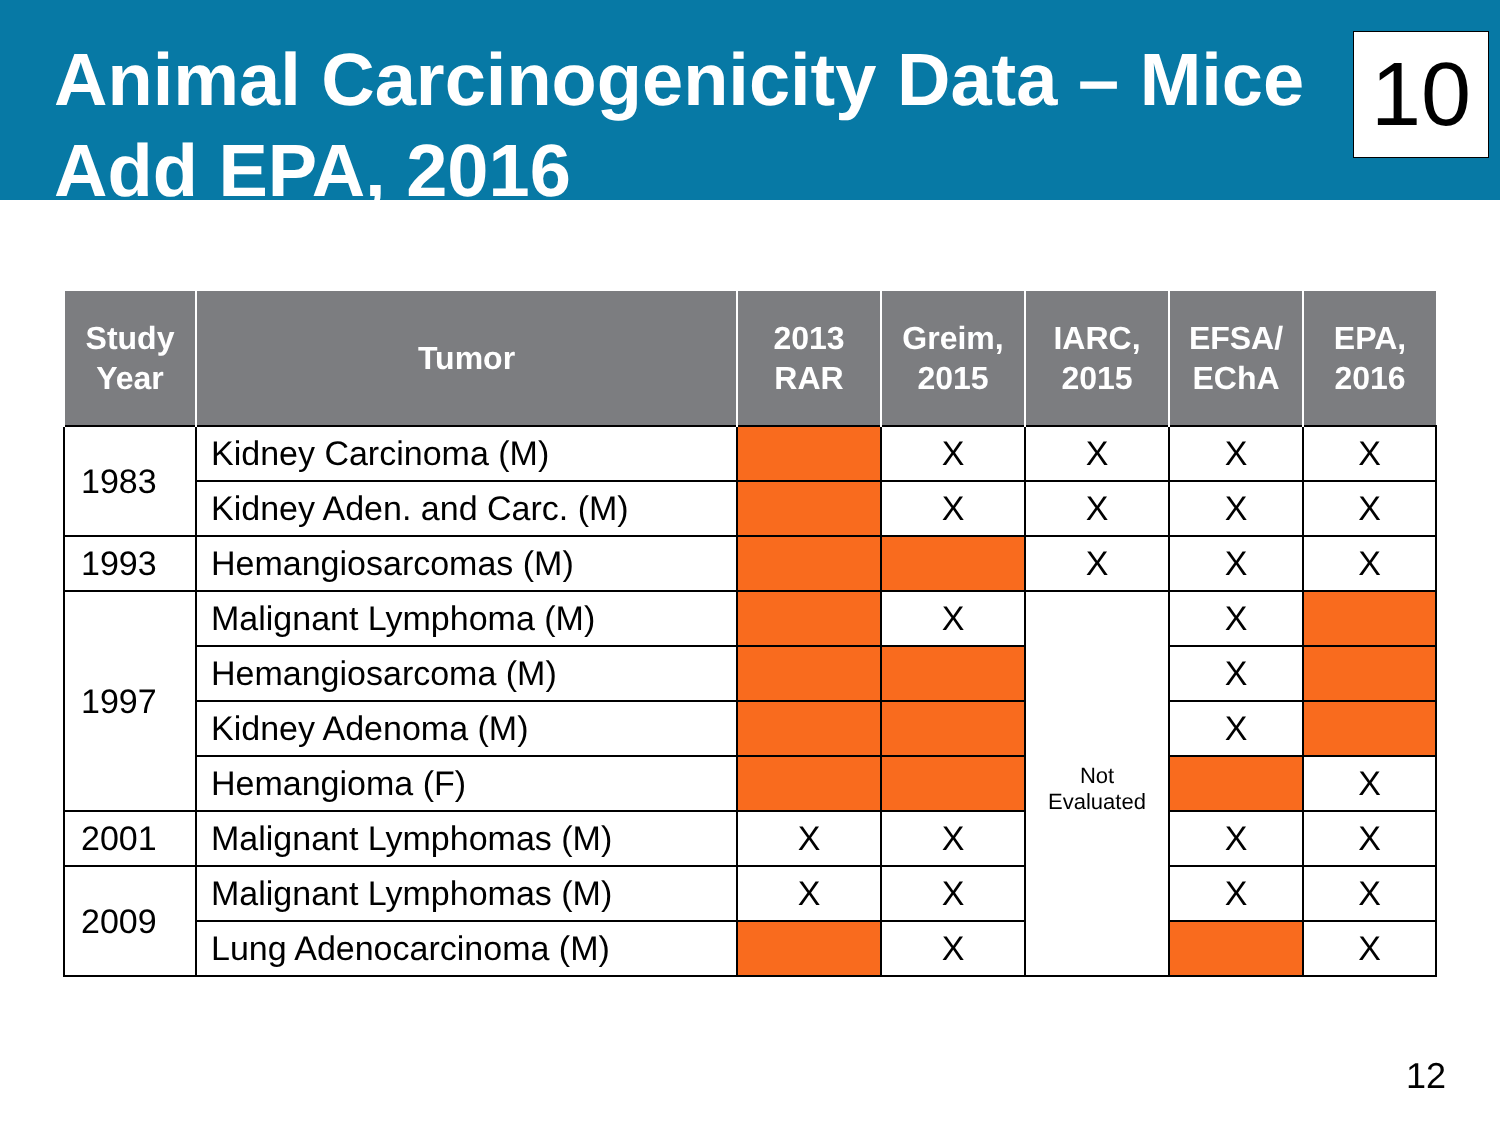Animal Carcinogenicity Data – Mice
Add EPA, 2016
10
| Study Year | Tumor | 2013 RAR | Greim, 2015 | IARC, 2015 | EFSA/ EChA | EPA, 2016 |
| --- | --- | --- | --- | --- | --- | --- |
| 1983 | Kidney Carcinoma (M) | | X | X | X | X |
| | Kidney Aden. and Carc. (M) | | X | X | X | X |
| 1993 | Hemangiosarcomas (M) | | | X | X | X |
| 1997 | Malignant Lymphoma (M) | | X | Not Evaluated | X | |
| | Hemangiosarcoma (M) | | | | X | |
| | Kidney Adenoma (M) | | | | X | |
| | Hemangioma (F) | | | | | X |
| 2001 | Malignant Lymphomas (M) | X | X | | X | X |
| 2009 | Malignant Lymphomas (M) | X | X | | X | X |
| | Lung Adenocarcinoma (M) | | X | | | X |
12